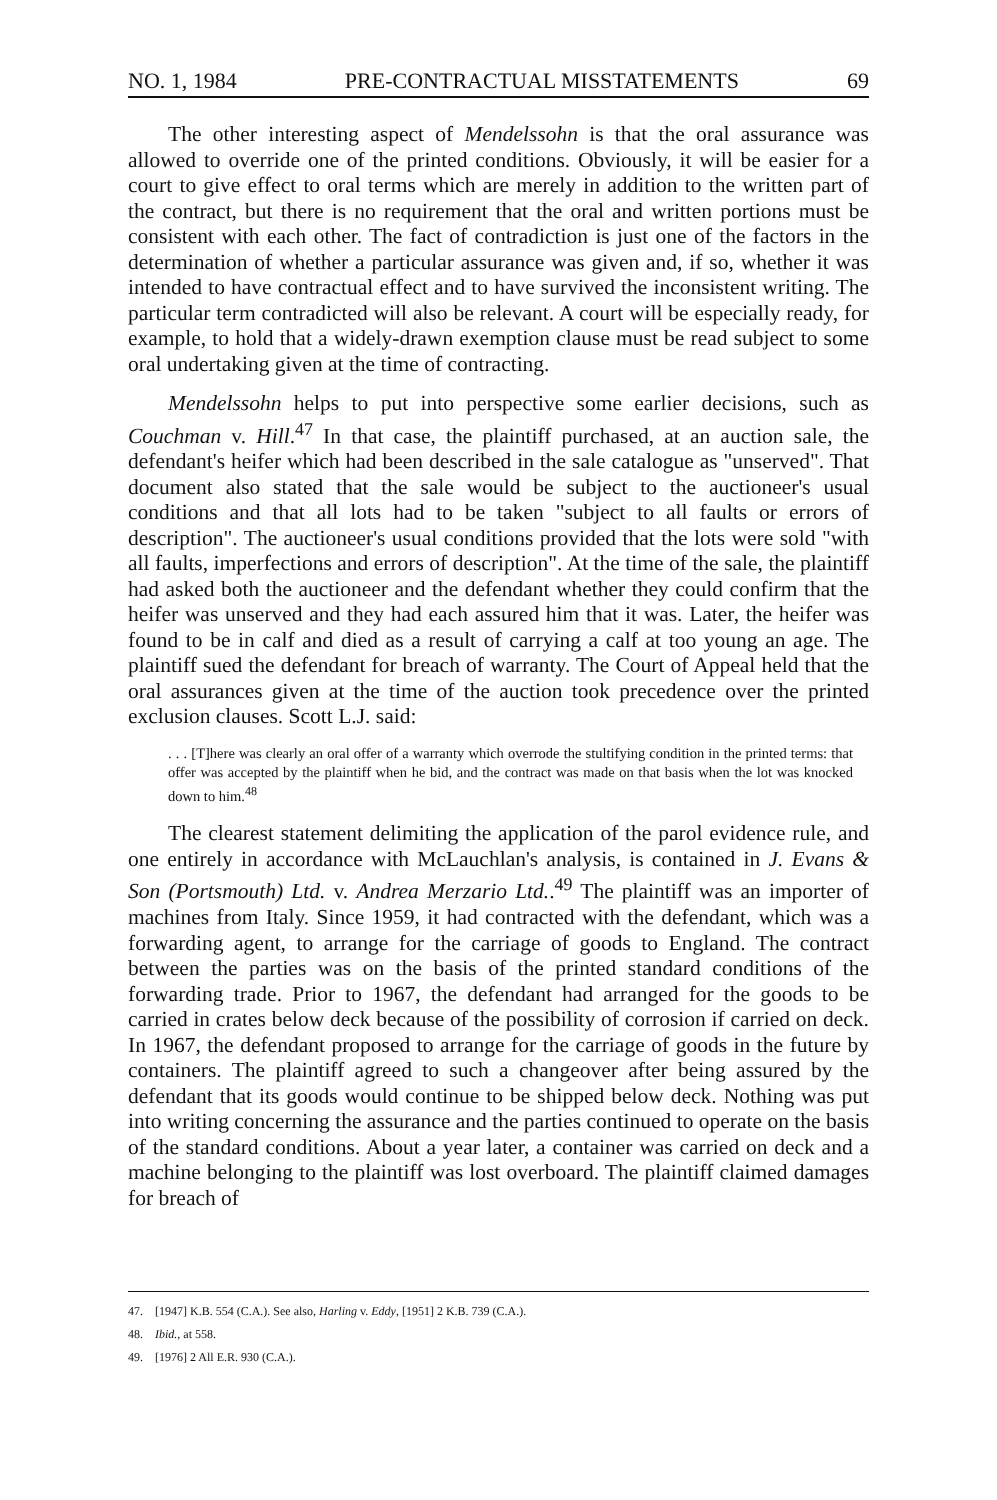NO. 1, 1984 PRE-CONTRACTUAL MISSTATEMENTS 69
The other interesting aspect of Mendelssohn is that the oral assurance was allowed to override one of the printed conditions. Obviously, it will be easier for a court to give effect to oral terms which are merely in addition to the written part of the contract, but there is no requirement that the oral and written portions must be consistent with each other. The fact of contradiction is just one of the factors in the determination of whether a particular assurance was given and, if so, whether it was intended to have contractual effect and to have survived the inconsistent writing. The particular term contradicted will also be relevant. A court will be especially ready, for example, to hold that a widely-drawn exemption clause must be read subject to some oral undertaking given at the time of contracting.
Mendelssohn helps to put into perspective some earlier decisions, such as Couchman v. Hill.<sup>47</sup> In that case, the plaintiff purchased, at an auction sale, the defendant's heifer which had been described in the sale catalogue as "unserved". That document also stated that the sale would be subject to the auctioneer's usual conditions and that all lots had to be taken "subject to all faults or errors of description". The auctioneer's usual conditions provided that the lots were sold "with all faults, imperfections and errors of description". At the time of the sale, the plaintiff had asked both the auctioneer and the defendant whether they could confirm that the heifer was unserved and they had each assured him that it was. Later, the heifer was found to be in calf and died as a result of carrying a calf at too young an age. The plaintiff sued the defendant for breach of warranty. The Court of Appeal held that the oral assurances given at the time of the auction took precedence over the printed exclusion clauses. Scott L.J. said:
. . . [T]here was clearly an oral offer of a warranty which overrode the stultifying condition in the printed terms: that offer was accepted by the plaintiff when he bid, and the contract was made on that basis when the lot was knocked down to him.<sup>48</sup>
The clearest statement delimiting the application of the parol evidence rule, and one entirely in accordance with McLauchlan's analysis, is contained in J. Evans & Son (Portsmouth) Ltd. v. Andrea Merzario Ltd..<sup>49</sup> The plaintiff was an importer of machines from Italy. Since 1959, it had contracted with the defendant, which was a forwarding agent, to arrange for the carriage of goods to England. The contract between the parties was on the basis of the printed standard conditions of the forwarding trade. Prior to 1967, the defendant had arranged for the goods to be carried in crates below deck because of the possibility of corrosion if carried on deck. In 1967, the defendant proposed to arrange for the carriage of goods in the future by containers. The plaintiff agreed to such a changeover after being assured by the defendant that its goods would continue to be shipped below deck. Nothing was put into writing concerning the assurance and the parties continued to operate on the basis of the standard conditions. About a year later, a container was carried on deck and a machine belonging to the plaintiff was lost overboard. The plaintiff claimed damages for breach of
47. [1947] K.B. 554 (C.A.). See also, Harling v. Eddy, [1951] 2 K.B. 739 (C.A.).
48. Ibid., at 558.
49. [1976] 2 All E.R. 930 (C.A.).